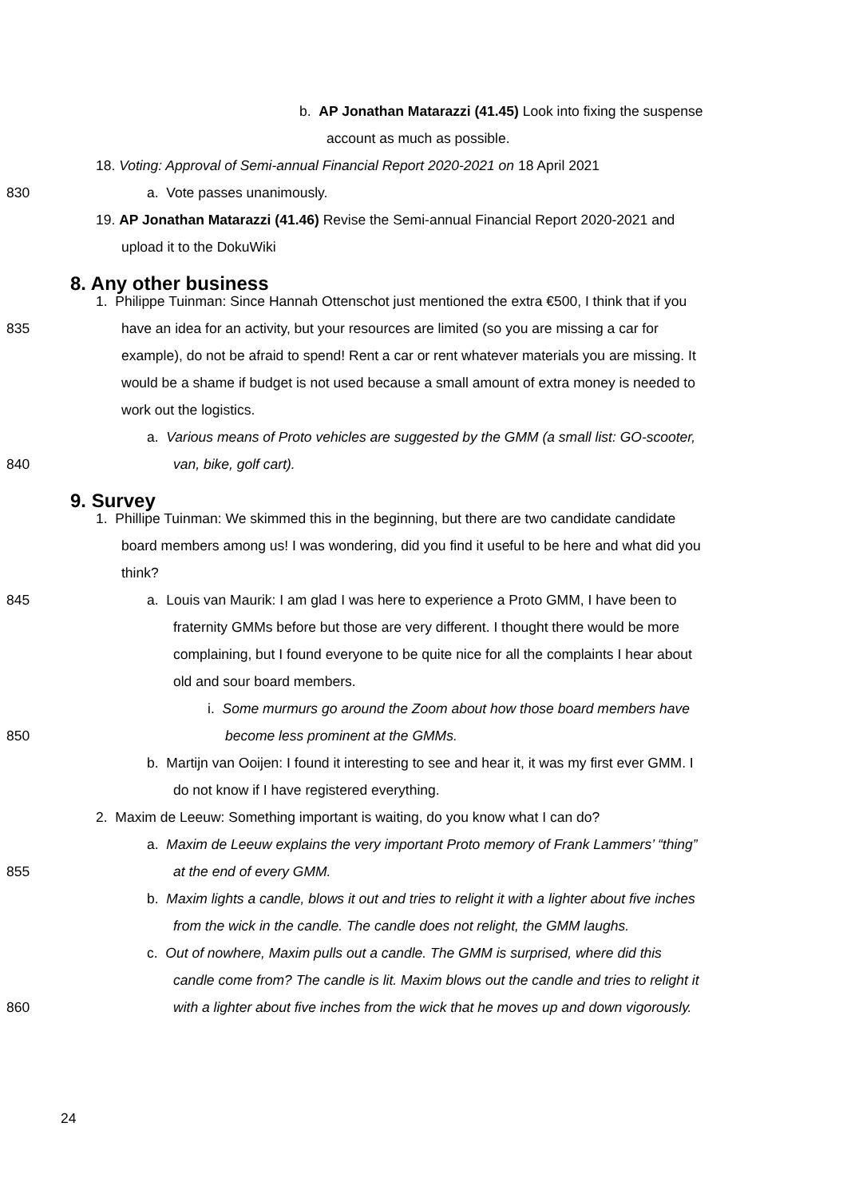b. AP Jonathan Matarazzi (41.45) Look into fixing the suspense
account as much as possible.
18. Voting: Approval of Semi-annual Financial Report 2020-2021 on 18 April 2021
830 a. Vote passes unanimously.
19. AP Jonathan Matarazzi (41.46) Revise the Semi-annual Financial Report 2020-2021 and
upload it to the DokuWiki
8. Any other business
1. Philippe Tuinman: Since Hannah Ottenschot just mentioned the extra €500, I think that if you
835 have an idea for an activity, but your resources are limited (so you are missing a car for
example), do not be afraid to spend! Rent a car or rent whatever materials you are missing. It
would be a shame if budget is not used because a small amount of extra money is needed to
work out the logistics.
a. Various means of Proto vehicles are suggested by the GMM (a small list: GO-scooter,
840 van, bike, golf cart).
9. Survey
1. Phillipe Tuinman: We skimmed this in the beginning, but there are two candidate candidate
board members among us! I was wondering, did you find it useful to be here and what did you
think?
845 a. Louis van Maurik: I am glad I was here to experience a Proto GMM, I have been to
fraternity GMMs before but those are very different. I thought there would be more
complaining, but I found everyone to be quite nice for all the complaints I hear about
old and sour board members.
i. Some murmurs go around the Zoom about how those board members have
850 become less prominent at the GMMs.
b. Martijn van Ooijen: I found it interesting to see and hear it, it was my first ever GMM. I
do not know if I have registered everything.
2. Maxim de Leeuw: Something important is waiting, do you know what I can do?
a. Maxim de Leeuw explains the very important Proto memory of Frank Lammers’ “thing”
855 at the end of every GMM.
b. Maxim lights a candle, blows it out and tries to relight it with a lighter about five inches
from the wick in the candle. The candle does not relight, the GMM laughs.
c. Out of nowhere, Maxim pulls out a candle. The GMM is surprised, where did this
candle come from? The candle is lit. Maxim blows out the candle and tries to relight it
860 with a lighter about five inches from the wick that he moves up and down vigorously.
24